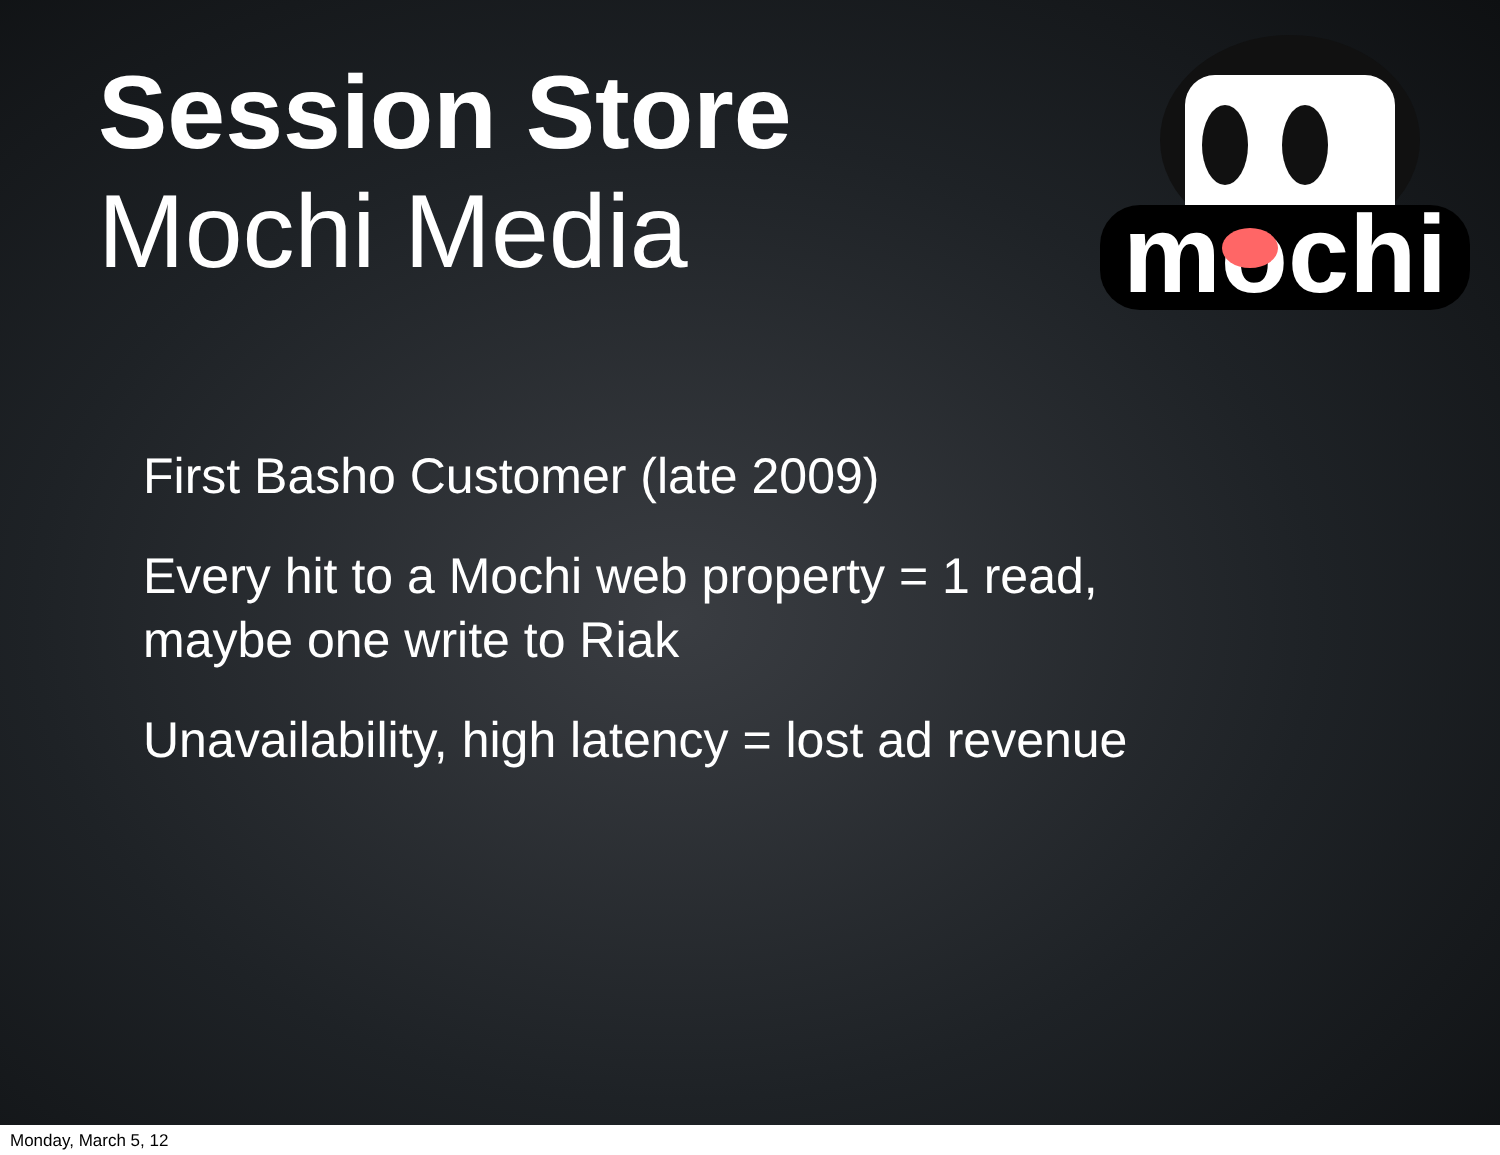mochi
Session Store
Mochi Media
First Basho Customer (late 2009)
Every hit to a Mochi web property = 1 read, maybe one write to Riak
Unavailability, high latency = lost ad revenue
Monday, March 5, 12